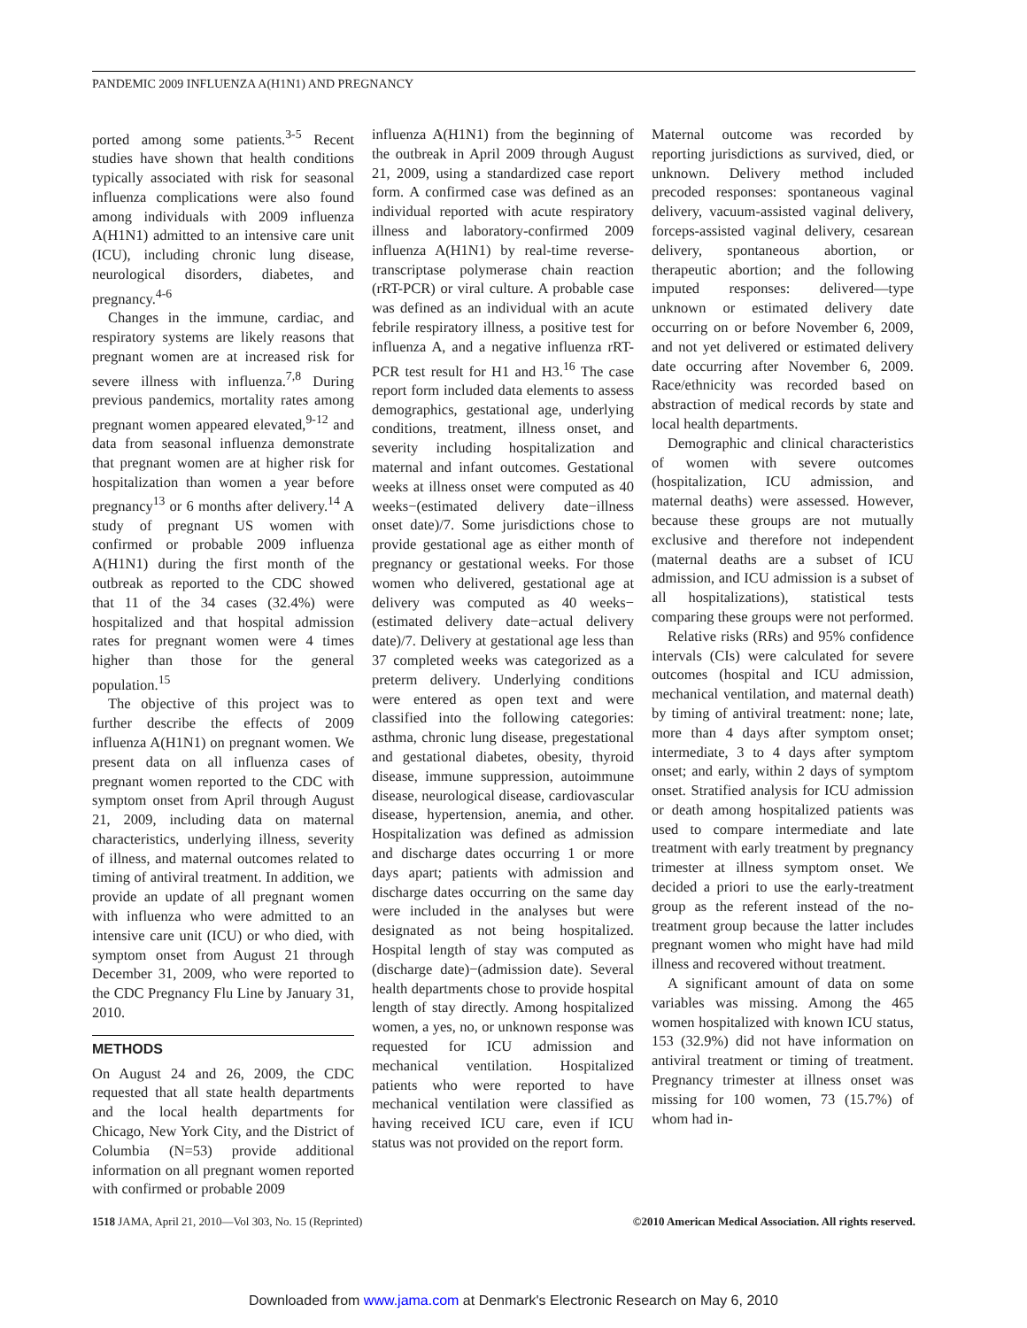PANDEMIC 2009 INFLUENZA A(H1N1) AND PREGNANCY
ported among some patients.<sup>3-5</sup> Recent studies have shown that health conditions typically associated with risk for seasonal influenza complications were also found among individuals with 2009 influenza A(H1N1) admitted to an intensive care unit (ICU), including chronic lung disease, neurological disorders, diabetes, and pregnancy.<sup>4-6</sup>
Changes in the immune, cardiac, and respiratory systems are likely reasons that pregnant women are at increased risk for severe illness with influenza.<sup>7,8</sup> During previous pandemics, mortality rates among pregnant women appeared elevated,<sup>9-12</sup> and data from seasonal influenza demonstrate that pregnant women are at higher risk for hospitalization than women a year before pregnancy<sup>13</sup> or 6 months after delivery.<sup>14</sup> A study of pregnant US women with confirmed or probable 2009 influenza A(H1N1) during the first month of the outbreak as reported to the CDC showed that 11 of the 34 cases (32.4%) were hospitalized and that hospital admission rates for pregnant women were 4 times higher than those for the general population.<sup>15</sup>
The objective of this project was to further describe the effects of 2009 influenza A(H1N1) on pregnant women. We present data on all influenza cases of pregnant women reported to the CDC with symptom onset from April through August 21, 2009, including data on maternal characteristics, underlying illness, severity of illness, and maternal outcomes related to timing of antiviral treatment. In addition, we provide an update of all pregnant women with influenza who were admitted to an intensive care unit (ICU) or who died, with symptom onset from August 21 through December 31, 2009, who were reported to the CDC Pregnancy Flu Line by January 31, 2010.
METHODS
On August 24 and 26, 2009, the CDC requested that all state health departments and the local health departments for Chicago, New York City, and the District of Columbia (N=53) provide additional information on all pregnant women reported with confirmed or probable 2009
influenza A(H1N1) from the beginning of the outbreak in April 2009 through August 21, 2009, using a standardized case report form. A confirmed case was defined as an individual reported with acute respiratory illness and laboratory-confirmed 2009 influenza A(H1N1) by real-time reverse-transcriptase polymerase chain reaction (rRT-PCR) or viral culture. A probable case was defined as an individual with an acute febrile respiratory illness, a positive test for influenza A, and a negative influenza rRT-PCR test result for H1 and H3.<sup>16</sup> The case report form included data elements to assess demographics, gestational age, underlying conditions, treatment, illness onset, and severity including hospitalization and maternal and infant outcomes. Gestational weeks at illness onset were computed as 40 weeks−(estimated delivery date−illness onset date)/7. Some jurisdictions chose to provide gestational age as either month of pregnancy or gestational weeks. For those women who delivered, gestational age at delivery was computed as 40 weeks−(estimated delivery date−actual delivery date)/7. Delivery at gestational age less than 37 completed weeks was categorized as a preterm delivery. Underlying conditions were entered as open text and were classified into the following categories: asthma, chronic lung disease, pregestational and gestational diabetes, obesity, thyroid disease, immune suppression, autoimmune disease, neurological disease, cardiovascular disease, hypertension, anemia, and other. Hospitalization was defined as admission and discharge dates occurring 1 or more days apart; patients with admission and discharge dates occurring on the same day were included in the analyses but were designated as not being hospitalized. Hospital length of stay was computed as (discharge date)−(admission date). Several health departments chose to provide hospital length of stay directly. Among hospitalized women, a yes, no, or unknown response was requested for ICU admission and mechanical ventilation. Hospitalized patients who were reported to have mechanical ventilation were classified as having received ICU care, even if ICU status was not provided on the report form.
Maternal outcome was recorded by reporting jurisdictions as survived, died, or unknown. Delivery method included precoded responses: spontaneous vaginal delivery, vacuum-assisted vaginal delivery, forceps-assisted vaginal delivery, cesarean delivery, spontaneous abortion, or therapeutic abortion; and the following imputed responses: delivered—type unknown or estimated delivery date occurring on or before November 6, 2009, and not yet delivered or estimated delivery date occurring after November 6, 2009. Race/ethnicity was recorded based on abstraction of medical records by state and local health departments.
Demographic and clinical characteristics of women with severe outcomes (hospitalization, ICU admission, and maternal deaths) were assessed. However, because these groups are not mutually exclusive and therefore not independent (maternal deaths are a subset of ICU admission, and ICU admission is a subset of all hospitalizations), statistical tests comparing these groups were not performed.
Relative risks (RRs) and 95% confidence intervals (CIs) were calculated for severe outcomes (hospital and ICU admission, mechanical ventilation, and maternal death) by timing of antiviral treatment: none; late, more than 4 days after symptom onset; intermediate, 3 to 4 days after symptom onset; and early, within 2 days of symptom onset. Stratified analysis for ICU admission or death among hospitalized patients was used to compare intermediate and late treatment with early treatment by pregnancy trimester at illness symptom onset. We decided a priori to use the early-treatment group as the referent instead of the no-treatment group because the latter includes pregnant women who might have had mild illness and recovered without treatment.
A significant amount of data on some variables was missing. Among the 465 women hospitalized with known ICU status, 153 (32.9%) did not have information on antiviral treatment or timing of treatment. Pregnancy trimester at illness onset was missing for 100 women, 73 (15.7%) of whom had in-
1518 JAMA, April 21, 2010—Vol 303, No. 15 (Reprinted)
©2010 American Medical Association. All rights reserved.
Downloaded from www.jama.com at Denmark's Electronic Research on May 6, 2010